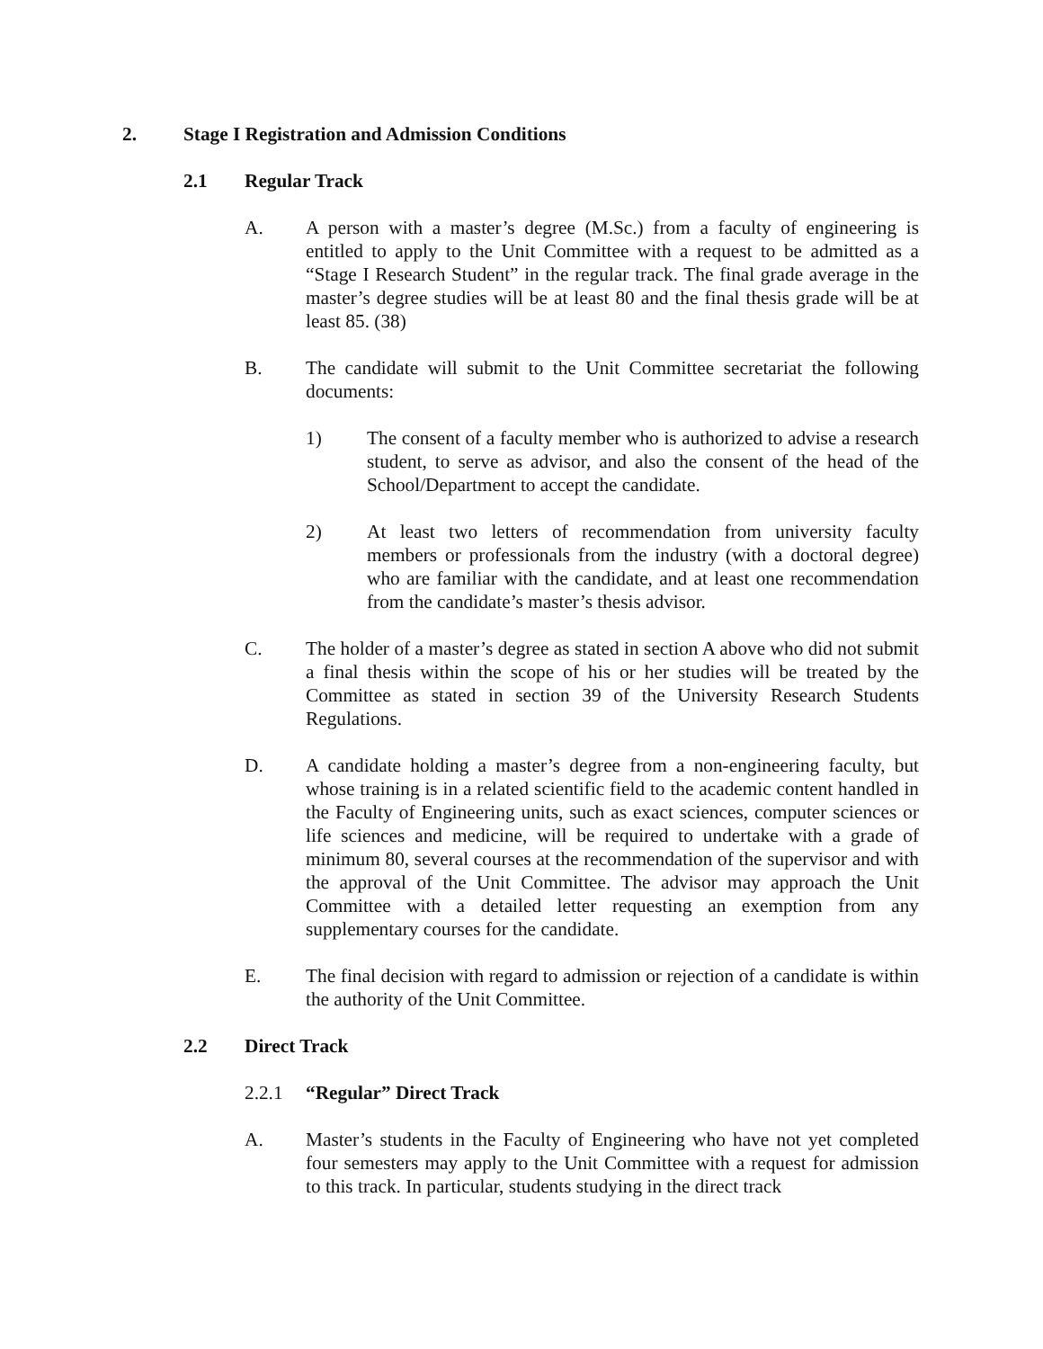2. Stage I Registration and Admission Conditions
2.1 Regular Track
A. A person with a master’s degree (M.Sc.) from a faculty of engineering is entitled to apply to the Unit Committee with a request to be admitted as a “Stage I Research Student” in the regular track. The final grade average in the master’s degree studies will be at least 80 and the final thesis grade will be at least 85. (38)
B. The candidate will submit to the Unit Committee secretariat the following documents:
1) The consent of a faculty member who is authorized to advise a research student, to serve as advisor, and also the consent of the head of the School/Department to accept the candidate.
2) At least two letters of recommendation from university faculty members or professionals from the industry (with a doctoral degree) who are familiar with the candidate, and at least one recommendation from the candidate’s master’s thesis advisor.
C. The holder of a master’s degree as stated in section A above who did not submit a final thesis within the scope of his or her studies will be treated by the Committee as stated in section 39 of the University Research Students Regulations.
D. A candidate holding a master’s degree from a non-engineering faculty, but whose training is in a related scientific field to the academic content handled in the Faculty of Engineering units, such as exact sciences, computer sciences or life sciences and medicine, will be required to undertake with a grade of minimum 80, several courses at the recommendation of the supervisor and with the approval of the Unit Committee. The advisor may approach the Unit Committee with a detailed letter requesting an exemption from any supplementary courses for the candidate.
E. The final decision with regard to admission or rejection of a candidate is within the authority of the Unit Committee.
2.2 Direct Track
2.2.1 “Regular” Direct Track
A. Master’s students in the Faculty of Engineering who have not yet completed four semesters may apply to the Unit Committee with a request for admission to this track. In particular, students studying in the direct track